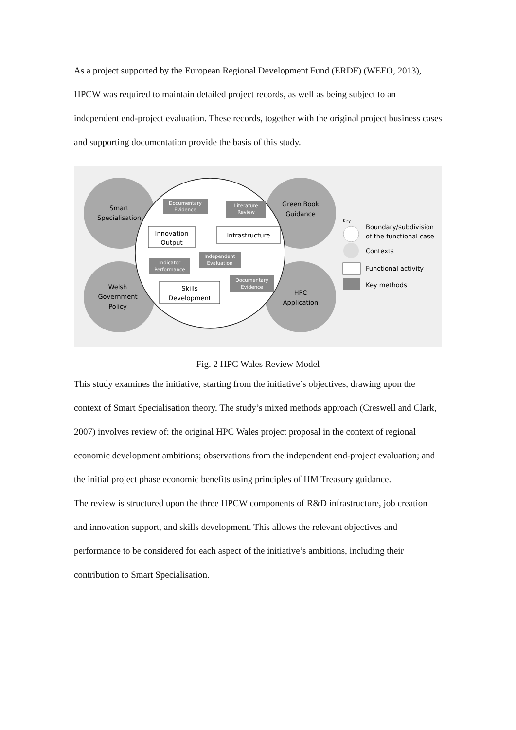As a project supported by the European Regional Development Fund (ERDF) (WEFO, 2013), HPCW was required to maintain detailed project records, as well as being subject to an independent end-project evaluation. These records, together with the original project business cases and supporting documentation provide the basis of this study.
Smart
Specialisation
Green Book
Guidance
Welsh
Government
Policy
HPC
Application
Documentary
Evidence
Literature
Review
Innovation
Output
Infrastructure
Independent
Evaluation
Indicator
Performance
Documentary
Evidence
Skills
Development
Key
Boundary/subdivision
of the functional case
Contexts
Functional activity
Key methods
Fig. 2 HPC Wales Review Model
This study examines the initiative, starting from the initiative’s objectives, drawing upon the context of Smart Specialisation theory. The study’s mixed methods approach (Creswell and Clark, 2007) involves review of: the original HPC Wales project proposal in the context of regional economic development ambitions; observations from the independent end-project evaluation; and the initial project phase economic benefits using principles of HM Treasury guidance.
The review is structured upon the three HPCW components of R&D infrastructure, job creation and innovation support, and skills development. This allows the relevant objectives and performance to be considered for each aspect of the initiative’s ambitions, including their contribution to Smart Specialisation.